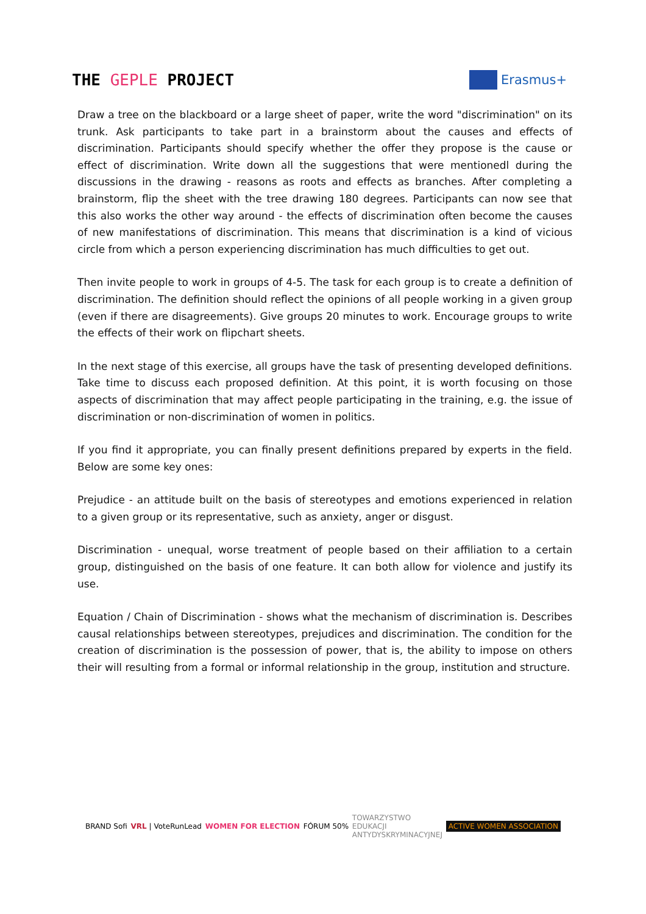THE GEPLE PROJECT
Erasmus+
Draw a tree on the blackboard or a large sheet of paper, write the word "discrimination" on its trunk. Ask participants to take part in a brainstorm about the causes and effects of discrimination. Participants should specify whether the offer they propose is the cause or effect of discrimination. Write down all the suggestions that were mentionedl during the discussions in the drawing - reasons as roots and effects as branches. After completing a brainstorm, flip the sheet with the tree drawing 180 degrees. Participants can now see that this also works the other way around - the effects of discrimination often become the causes of new manifestations of discrimination. This means that discrimination is a kind of vicious circle from which a person experiencing discrimination has much difficulties to get out.
Then invite people to work in groups of 4-5. The task for each group is to create a definition of discrimination. The definition should reflect the opinions of all people working in a given group (even if there are disagreements). Give groups 20 minutes to work. Encourage groups to write the effects of their work on flipchart sheets.
In the next stage of this exercise, all groups have the task of presenting developed definitions. Take time to discuss each proposed definition. At this point, it is worth focusing on those aspects of discrimination that may affect people participating in the training, e.g. the issue of discrimination or non-discrimination of women in politics.
If you find it appropriate, you can finally present definitions prepared by experts in the field. Below are some key ones:
Prejudice - an attitude built on the basis of stereotypes and emotions experienced in relation to a given group or its representative, such as anxiety, anger or disgust.
Discrimination - unequal, worse treatment of people based on their affiliation to a certain group, distinguished on the basis of one feature. It can both allow for violence and justify its use.
Equation / Chain of Discrimination - shows what the mechanism of discrimination is. Describes causal relationships between stereotypes, prejudices and discrimination. The condition for the creation of discrimination is the possession of power, that is, the ability to impose on others their will resulting from a formal or informal relationship in the group, institution and structure.
BRAND Sofi VRL | VoteRunLead WOMEN FOR ELECTION FÓRUM 50% TOWARZYSTWO
EDUKACJI
ANTYDYSKRYMINACYJNEJ ACTIVE WOMEN ASSOCIATION